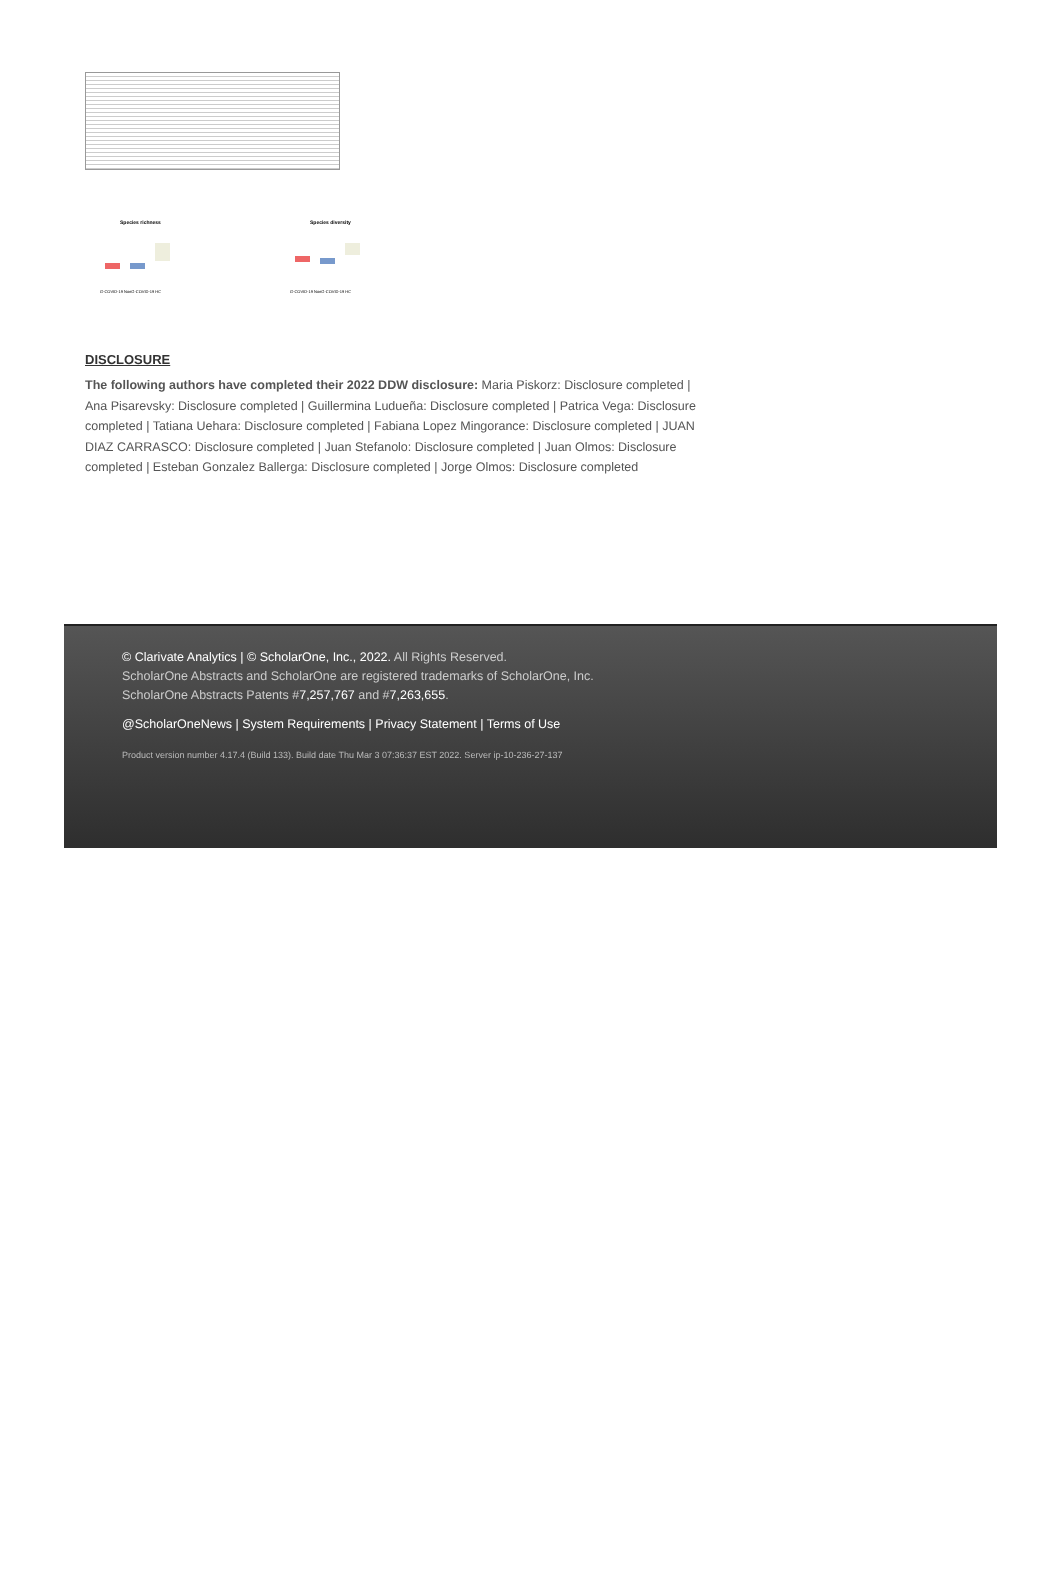Species richness
G-COVID-19 NonG-COVID-19 HC
Species diversity
G-COVID-19 NonG-COVID-19 HC
DISCLOSURE
The following authors have completed their 2022 DDW disclosure: Maria Piskorz: Disclosure completed | Ana Pisarevsky: Disclosure completed | Guillermina Ludueña: Disclosure completed | Patrica Vega: Disclosure completed | Tatiana Uehara: Disclosure completed | Fabiana Lopez Mingorance: Disclosure completed | JUAN DIAZ CARRASCO: Disclosure completed | Juan Stefanolo: Disclosure completed | Juan Olmos: Disclosure completed | Esteban Gonzalez Ballerga: Disclosure completed | Jorge Olmos: Disclosure completed
© Clarivate Analytics | © ScholarOne, Inc., 2022. All Rights Reserved.
ScholarOne Abstracts and ScholarOne are registered trademarks of ScholarOne, Inc.
ScholarOne Abstracts Patents #7,257,767 and #7,263,655.
@ScholarOneNews | System Requirements | Privacy Statement | Terms of Use
Product version number 4.17.4 (Build 133). Build date Thu Mar 3 07:36:37 EST 2022. Server ip-10-236-27-137